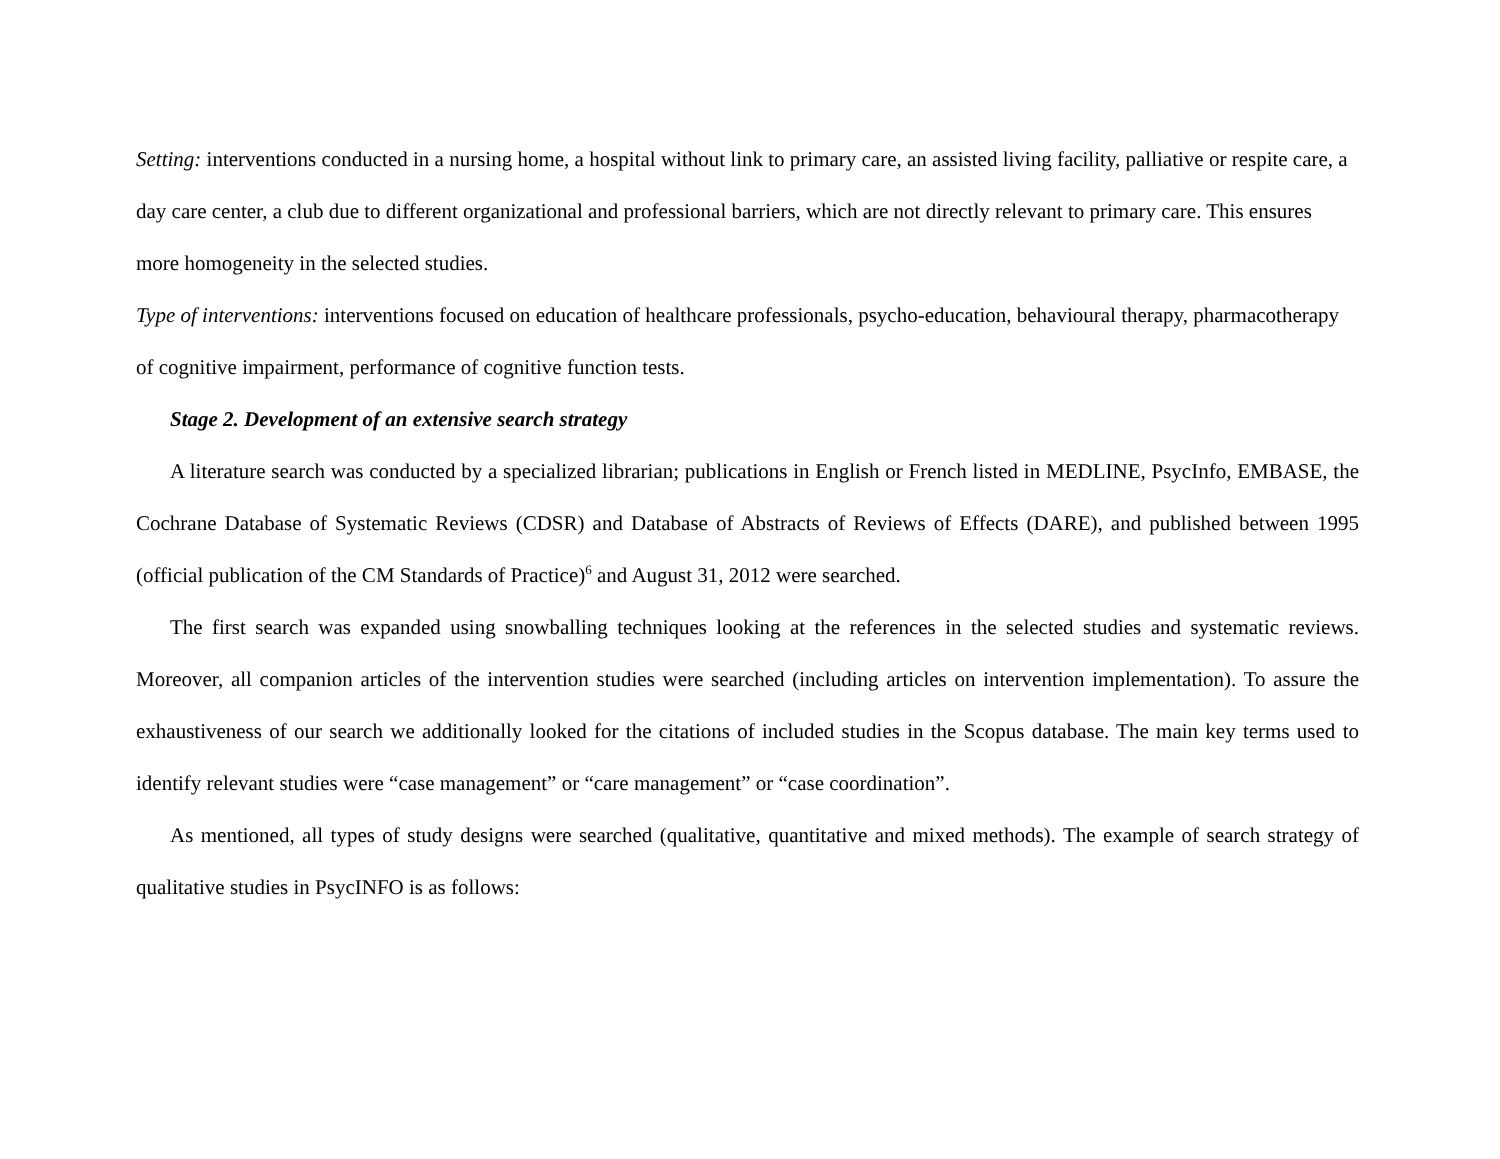Setting: interventions conducted in a nursing home, a hospital without link to primary care, an assisted living facility, palliative or respite care, a day care center, a club due to different organizational and professional barriers, which are not directly relevant to primary care. This ensures more homogeneity in the selected studies.
Type of interventions: interventions focused on education of healthcare professionals, psycho-education, behavioural therapy, pharmacotherapy of cognitive impairment, performance of cognitive function tests.
Stage 2. Development of an extensive search strategy
A literature search was conducted by a specialized librarian; publications in English or French listed in MEDLINE, PsycInfo, EMBASE, the Cochrane Database of Systematic Reviews (CDSR) and Database of Abstracts of Reviews of Effects (DARE), and published between 1995 (official publication of the CM Standards of Practice)<sup>6</sup> and August 31, 2012 were searched.
The first search was expanded using snowballing techniques looking at the references in the selected studies and systematic reviews. Moreover, all companion articles of the intervention studies were searched (including articles on intervention implementation). To assure the exhaustiveness of our search we additionally looked for the citations of included studies in the Scopus database. The main key terms used to identify relevant studies were “case management” or “care management” or “case coordination”.
As mentioned, all types of study designs were searched (qualitative, quantitative and mixed methods). The example of search strategy of qualitative studies in PsycINFO is as follows: